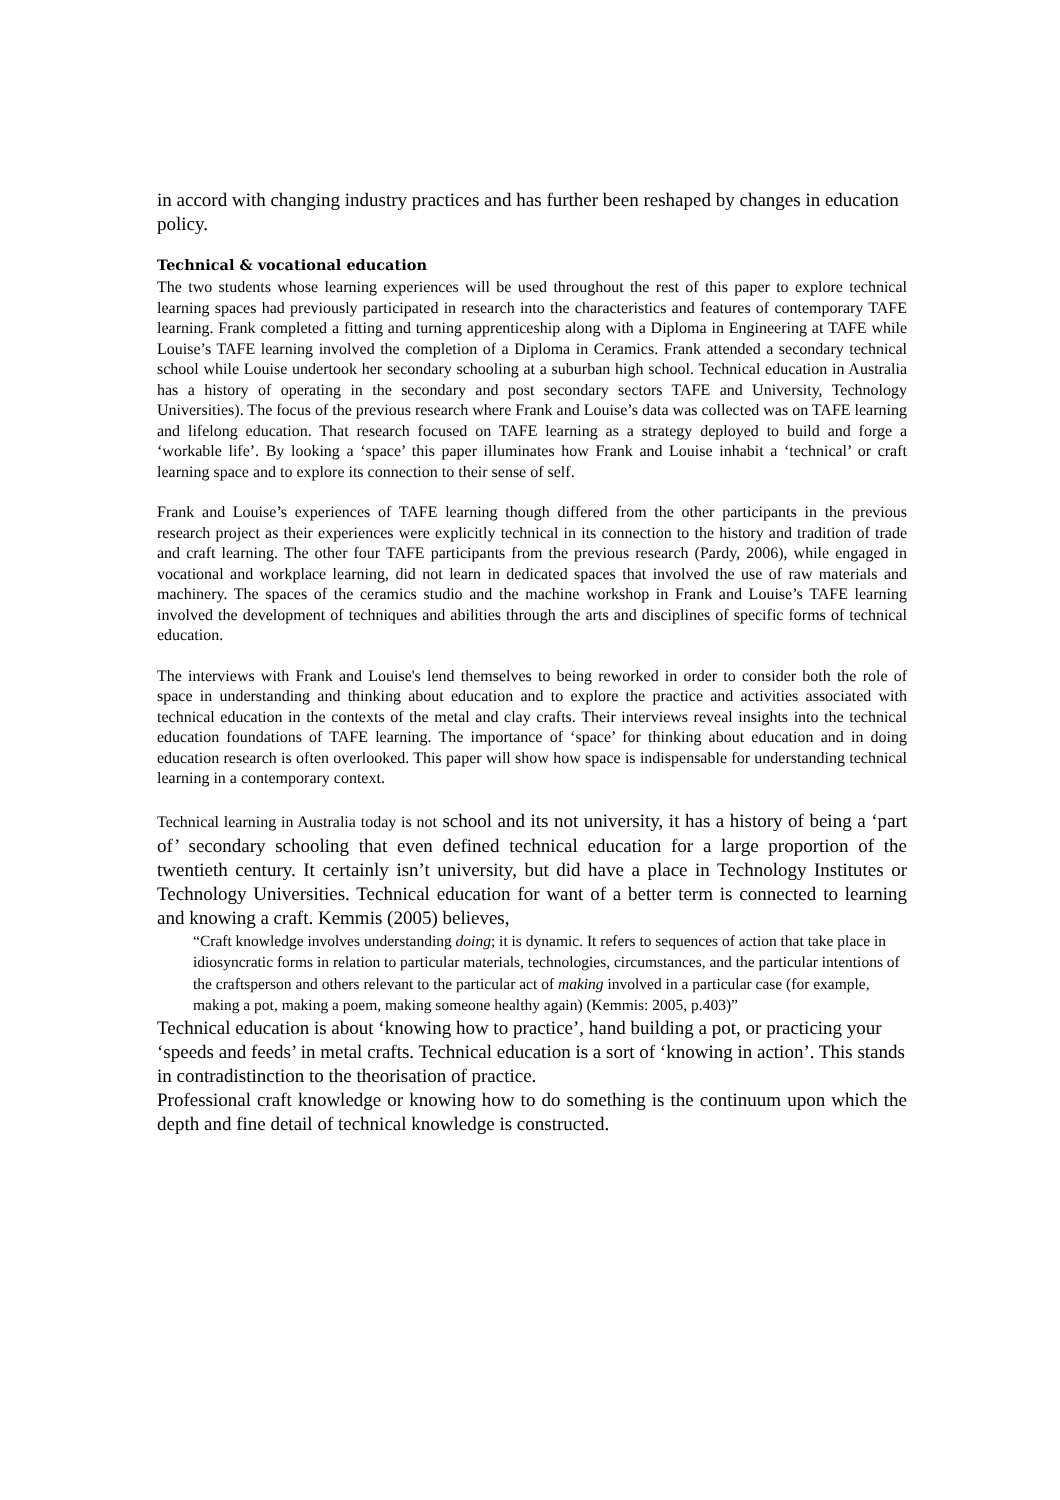in accord with changing industry practices and has further been reshaped by changes in education policy.
Technical & vocational education
The two students whose learning experiences will be used throughout the rest of this paper to explore technical learning spaces had previously participated in research into the characteristics and features of contemporary TAFE learning. Frank completed a fitting and turning apprenticeship along with a Diploma in Engineering at TAFE while Louise’s TAFE learning involved the completion of a Diploma in Ceramics. Frank attended a secondary technical school while Louise undertook her secondary schooling at a suburban high school. Technical education in Australia has a history of operating in the secondary and post secondary sectors TAFE and University, Technology Universities). The focus of the previous research where Frank and Louise’s data was collected was on TAFE learning and lifelong education. That research focused on TAFE learning as a strategy deployed to build and forge a ‘workable life’. By looking a ‘space’ this paper illuminates how Frank and Louise inhabit a ‘technical’ or craft learning space and to explore its connection to their sense of self.
Frank and Louise’s experiences of TAFE learning though differed from the other participants in the previous research project as their experiences were explicitly technical in its connection to the history and tradition of trade and craft learning. The other four TAFE participants from the previous research (Pardy, 2006), while engaged in vocational and workplace learning, did not learn in dedicated spaces that involved the use of raw materials and machinery. The spaces of the ceramics studio and the machine workshop in Frank and Louise’s TAFE learning involved the development of techniques and abilities through the arts and disciplines of specific forms of technical education.
The interviews with Frank and Louise's lend themselves to being reworked in order to consider both the role of space in understanding and thinking about education and to explore the practice and activities associated with technical education in the contexts of the metal and clay crafts. Their interviews reveal insights into the technical education foundations of TAFE learning. The importance of ‘space’ for thinking about education and in doing education research is often overlooked. This paper will show how space is indispensable for understanding technical learning in a contemporary context.
Technical learning in Australia today is not school and its not university, it has a history of being a ‘part of’ secondary schooling that even defined technical education for a large proportion of the twentieth century. It certainly isn’t university, but did have a place in Technology Institutes or Technology Universities. Technical education for want of a better term is connected to learning and knowing a craft. Kemmis (2005) believes,
“Craft knowledge involves understanding doing; it is dynamic. It refers to sequences of action that take place in idiosyncratic forms in relation to particular materials, technologies, circumstances, and the particular intentions of the craftsperson and others relevant to the particular act of making involved in a particular case (for example, making a pot, making a poem, making someone healthy again) (Kemmis: 2005, p.403)”
Technical education is about ‘knowing how to practice’, hand building a pot, or practicing your ‘speeds and feeds’ in metal crafts. Technical education is a sort of ‘knowing in action’. This stands in contradistinction to the theorisation of practice.
Professional craft knowledge or knowing how to do something is the continuum upon which the depth and fine detail of technical knowledge is constructed.